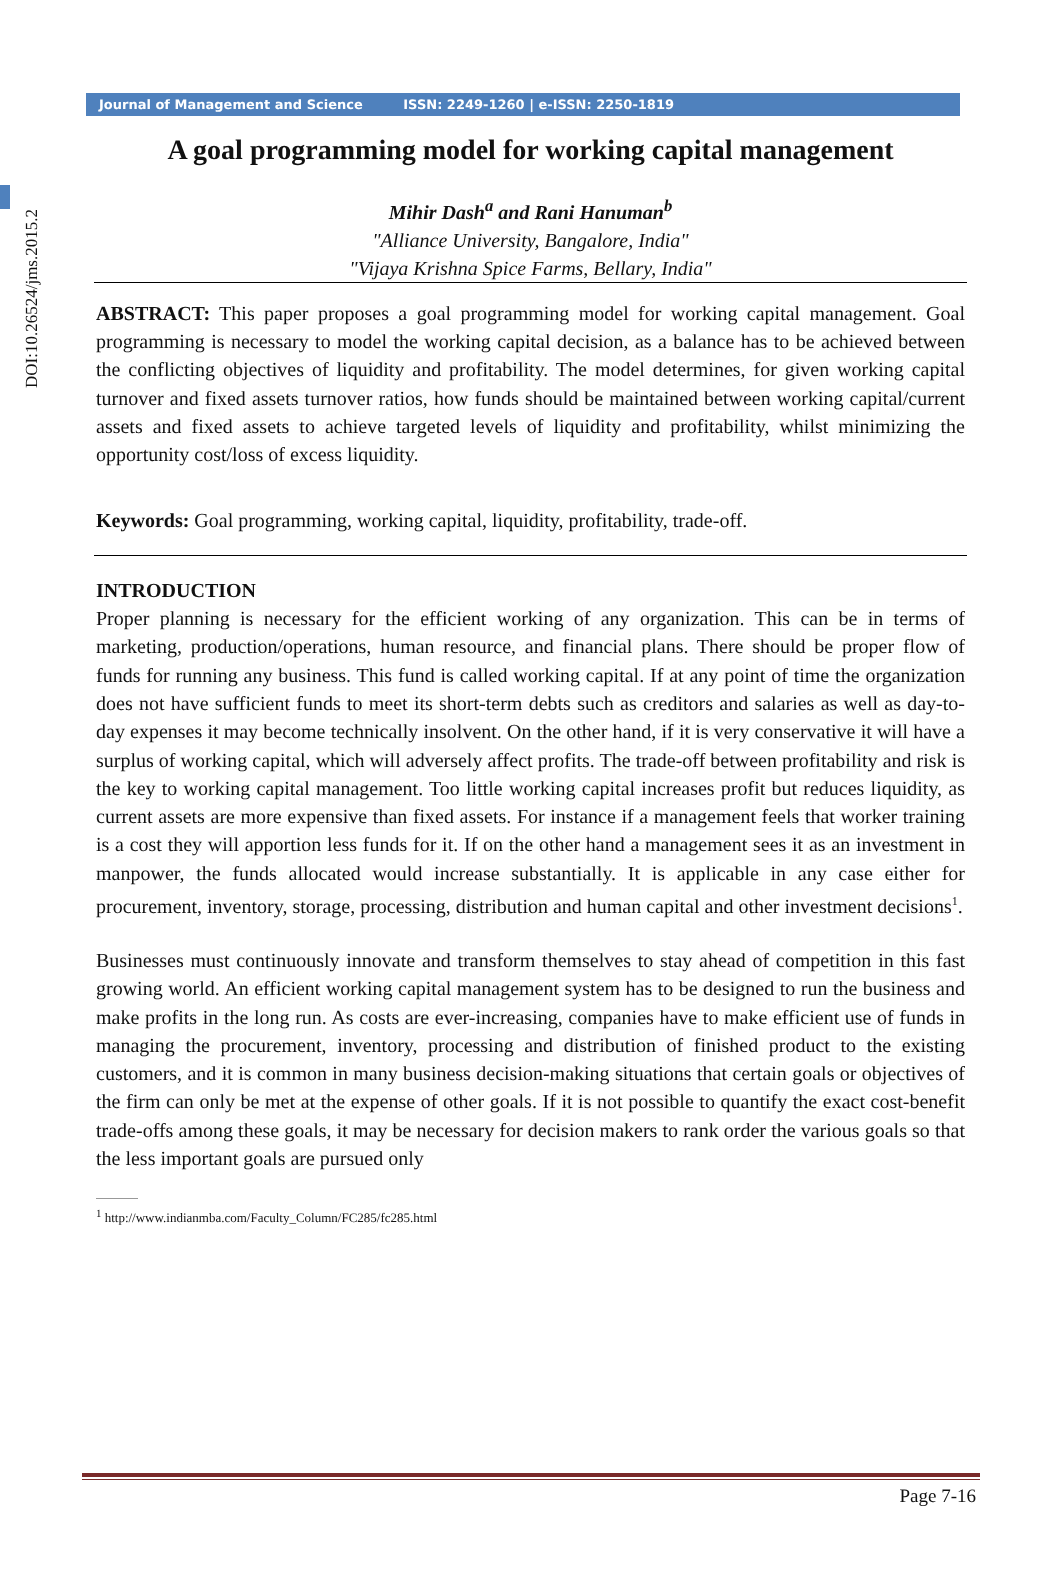DOI:10.26524/jms.2015.2
Journal of Management and Science ISSN: 2249-1260 | e-ISSN: 2250-1819
A goal programming model for working capital management
Mihir Dash<sup>a</sup> and Rani Hanuman<sup>b</sup>
"Alliance University, Bangalore, India"
"Vijaya Krishna Spice Farms, Bellary, India"
ABSTRACT: This paper proposes a goal programming model for working capital management. Goal programming is necessary to model the working capital decision, as a balance has to be achieved between the conflicting objectives of liquidity and profitability. The model determines, for given working capital turnover and fixed assets turnover ratios, how funds should be maintained between working capital/current assets and fixed assets to achieve targeted levels of liquidity and profitability, whilst minimizing the opportunity cost/loss of excess liquidity.
Keywords: Goal programming, working capital, liquidity, profitability, trade-off.
INTRODUCTION
Proper planning is necessary for the efficient working of any organization. This can be in terms of marketing, production/operations, human resource, and financial plans. There should be proper flow of funds for running any business. This fund is called working capital. If at any point of time the organization does not have sufficient funds to meet its short-term debts such as creditors and salaries as well as day-to-day expenses it may become technically insolvent. On the other hand, if it is very conservative it will have a surplus of working capital, which will adversely affect profits. The trade-off between profitability and risk is the key to working capital management. Too little working capital increases profit but reduces liquidity, as current assets are more expensive than fixed assets. For instance if a management feels that worker training is a cost they will apportion less funds for it. If on the other hand a management sees it as an investment in manpower, the funds allocated would increase substantially. It is applicable in any case either for procurement, inventory, storage, processing, distribution and human capital and other investment decisions<sup>1</sup>.
Businesses must continuously innovate and transform themselves to stay ahead of competition in this fast growing world. An efficient working capital management system has to be designed to run the business and make profits in the long run. As costs are ever-increasing, companies have to make efficient use of funds in managing the procurement, inventory, processing and distribution of finished product to the existing customers, and it is common in many business decision-making situations that certain goals or objectives of the firm can only be met at the expense of other goals. If it is not possible to quantify the exact cost-benefit trade-offs among these goals, it may be necessary for decision makers to rank order the various goals so that the less important goals are pursued only
<sup>1</sup> http://www.indianmba.com/Faculty_Column/FC285/fc285.html
Page 7-16